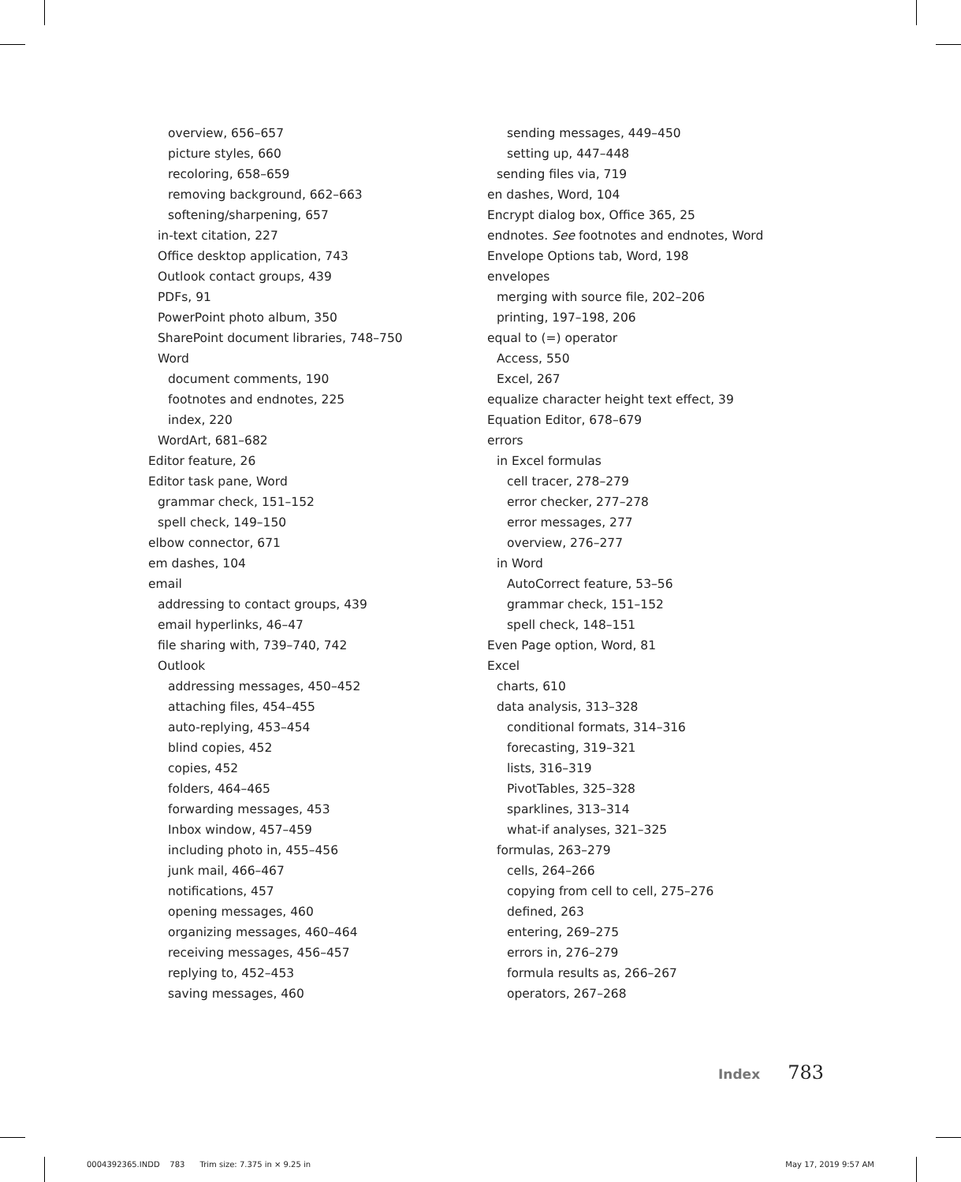overview, 656–657
picture styles, 660
recoloring, 658–659
removing background, 662–663
softening/sharpening, 657
in-text citation, 227
Office desktop application, 743
Outlook contact groups, 439
PDFs, 91
PowerPoint photo album, 350
SharePoint document libraries, 748–750
Word
document comments, 190
footnotes and endnotes, 225
index, 220
WordArt, 681–682
Editor feature, 26
Editor task pane, Word
grammar check, 151–152
spell check, 149–150
elbow connector, 671
em dashes, 104
email
addressing to contact groups, 439
email hyperlinks, 46–47
file sharing with, 739–740, 742
Outlook
addressing messages, 450–452
attaching files, 454–455
auto-replying, 453–454
blind copies, 452
copies, 452
folders, 464–465
forwarding messages, 453
Inbox window, 457–459
including photo in, 455–456
junk mail, 466–467
notifications, 457
opening messages, 460
organizing messages, 460–464
receiving messages, 456–457
replying to, 452–453
saving messages, 460
sending messages, 449–450
setting up, 447–448
sending files via, 719
en dashes, Word, 104
Encrypt dialog box, Office 365, 25
endnotes. See footnotes and endnotes, Word
Envelope Options tab, Word, 198
envelopes
merging with source file, 202–206
printing, 197–198, 206
equal to (=) operator
Access, 550
Excel, 267
equalize character height text effect, 39
Equation Editor, 678–679
errors
in Excel formulas
cell tracer, 278–279
error checker, 277–278
error messages, 277
overview, 276–277
in Word
AutoCorrect feature, 53–56
grammar check, 151–152
spell check, 148–151
Even Page option, Word, 81
Excel
charts, 610
data analysis, 313–328
conditional formats, 314–316
forecasting, 319–321
lists, 316–319
PivotTables, 325–328
sparklines, 313–314
what-if analyses, 321–325
formulas, 263–279
cells, 264–266
copying from cell to cell, 275–276
defined, 263
entering, 269–275
errors in, 276–279
formula results as, 266–267
operators, 267–268
Index 783
0004392365.INDD 783 Trim size: 7.375 in × 9.25 in
May 17, 2019 9:57 AM